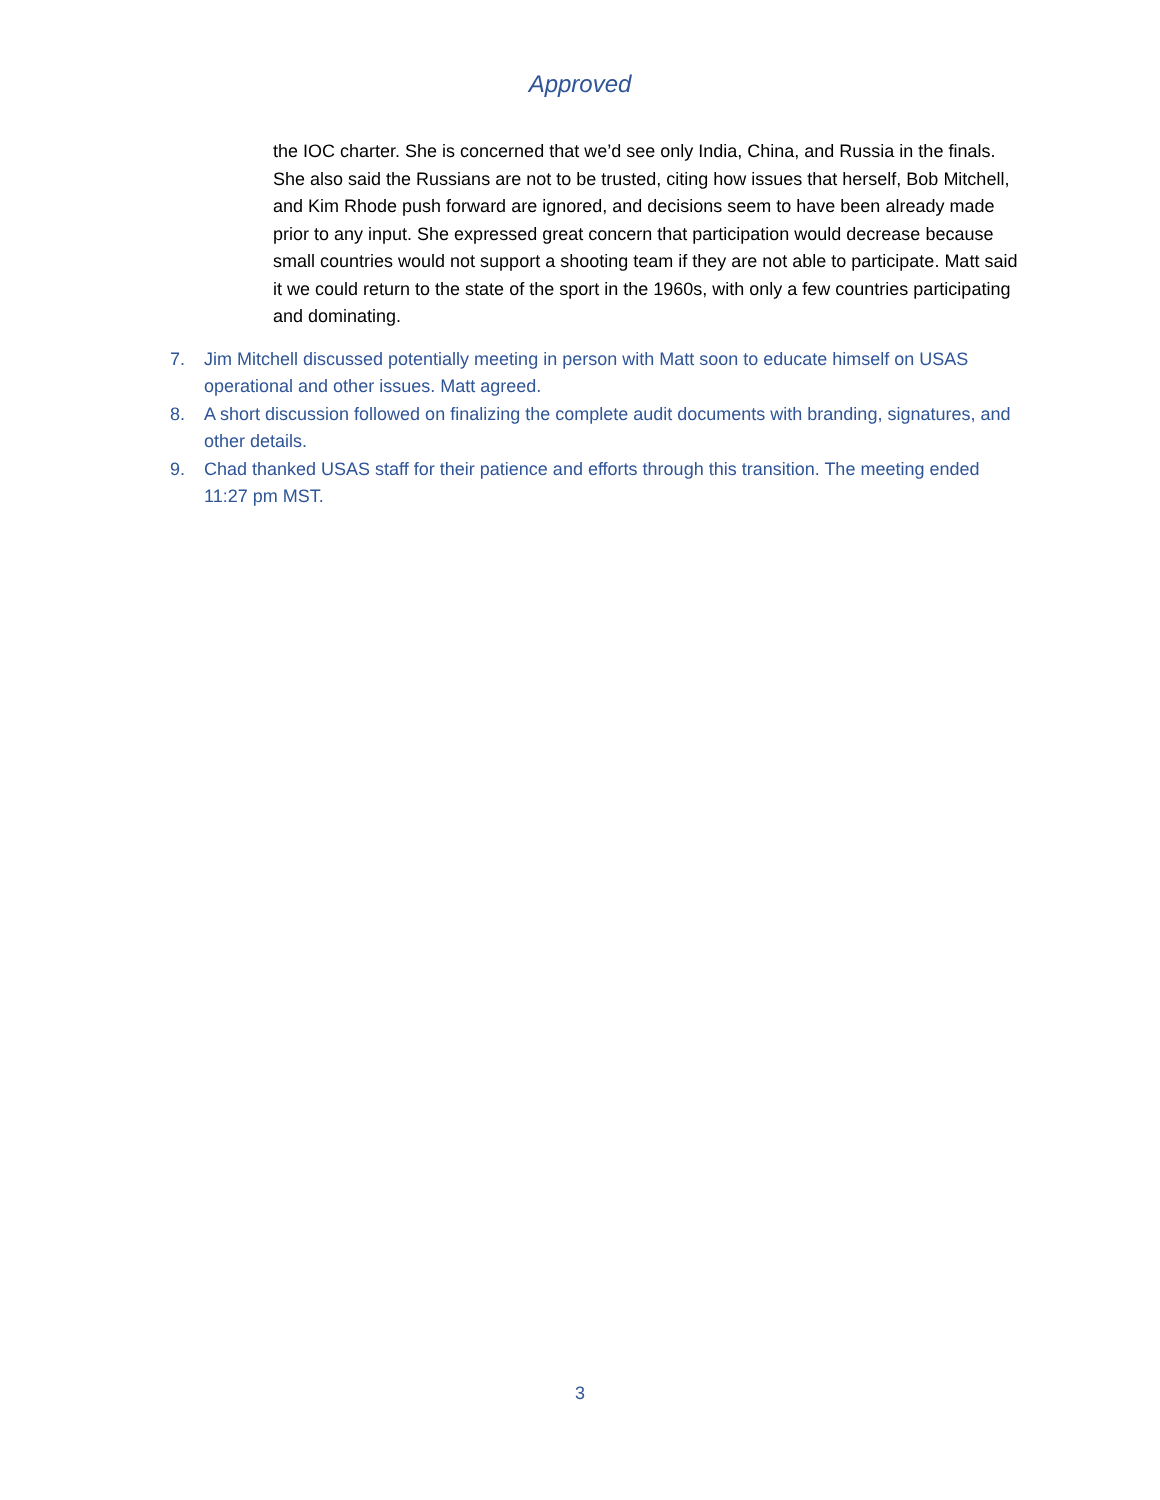Approved
the IOC charter. She is concerned that we’d see only India, China, and Russia in the finals. She also said the Russians are not to be trusted, citing how issues that herself, Bob Mitchell, and Kim Rhode push forward are ignored, and decisions seem to have been already made prior to any input. She expressed great concern that participation would decrease because small countries would not support a shooting team if they are not able to participate. Matt said it we could return to the state of the sport in the 1960s, with only a few countries participating and dominating.
7. Jim Mitchell discussed potentially meeting in person with Matt soon to educate himself on USAS operational and other issues. Matt agreed.
8. A short discussion followed on finalizing the complete audit documents with branding, signatures, and other details.
9. Chad thanked USAS staff for their patience and efforts through this transition. The meeting ended 11:27 pm MST.
3